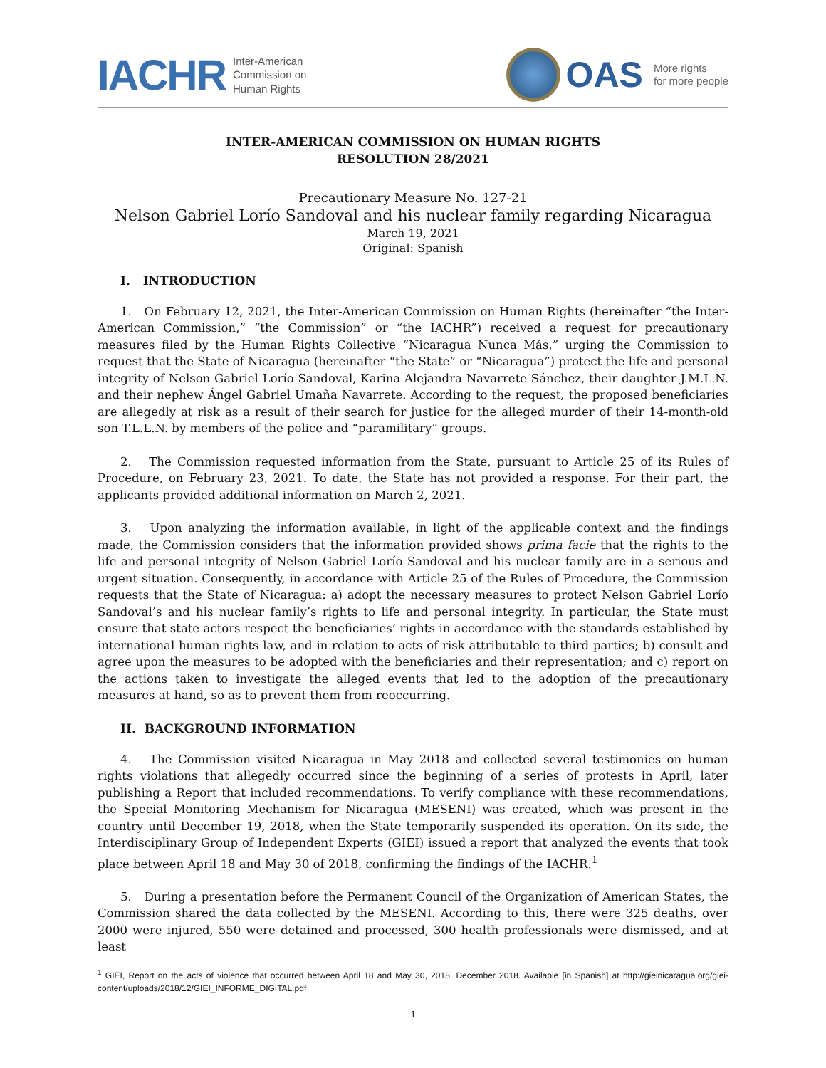IACHR Inter-American
Commission on
Human Rights
OAS More rights
for more people
INTER-AMERICAN COMMISSION ON HUMAN RIGHTS
RESOLUTION 28/2021
Precautionary Measure No. 127-21
Nelson Gabriel Lorío Sandoval and his nuclear family regarding Nicaragua
March 19, 2021
Original: Spanish
I. INTRODUCTION
1. On February 12, 2021, the Inter-American Commission on Human Rights (hereinafter “the Inter-American Commission,” “the Commission” or “the IACHR”) received a request for precautionary measures filed by the Human Rights Collective “Nicaragua Nunca Más,” urging the Commission to request that the State of Nicaragua (hereinafter “the State” or “Nicaragua”) protect the life and personal integrity of Nelson Gabriel Lorío Sandoval, Karina Alejandra Navarrete Sánchez, their daughter J.M.L.N. and their nephew Ángel Gabriel Umaña Navarrete. According to the request, the proposed beneficiaries are allegedly at risk as a result of their search for justice for the alleged murder of their 14-month-old son T.L.L.N. by members of the police and “paramilitary” groups.
2. The Commission requested information from the State, pursuant to Article 25 of its Rules of Procedure, on February 23, 2021. To date, the State has not provided a response. For their part, the applicants provided additional information on March 2, 2021.
3. Upon analyzing the information available, in light of the applicable context and the findings made, the Commission considers that the information provided shows prima facie that the rights to the life and personal integrity of Nelson Gabriel Lorío Sandoval and his nuclear family are in a serious and urgent situation. Consequently, in accordance with Article 25 of the Rules of Procedure, the Commission requests that the State of Nicaragua: a) adopt the necessary measures to protect Nelson Gabriel Lorío Sandoval’s and his nuclear family’s rights to life and personal integrity. In particular, the State must ensure that state actors respect the beneficiaries’ rights in accordance with the standards established by international human rights law, and in relation to acts of risk attributable to third parties; b) consult and agree upon the measures to be adopted with the beneficiaries and their representation; and c) report on the actions taken to investigate the alleged events that led to the adoption of the precautionary measures at hand, so as to prevent them from reoccurring.
II. BACKGROUND INFORMATION
4. The Commission visited Nicaragua in May 2018 and collected several testimonies on human rights violations that allegedly occurred since the beginning of a series of protests in April, later publishing a Report that included recommendations. To verify compliance with these recommendations, the Special Monitoring Mechanism for Nicaragua (MESENI) was created, which was present in the country until December 19, 2018, when the State temporarily suspended its operation. On its side, the Interdisciplinary Group of Independent Experts (GIEI) issued a report that analyzed the events that took place between April 18 and May 30 of 2018, confirming the findings of the IACHR.<sup>1</sup>
5. During a presentation before the Permanent Council of the Organization of American States, the Commission shared the data collected by the MESENI. According to this, there were 325 deaths, over 2000 were injured, 550 were detained and processed, 300 health professionals were dismissed, and at least
<sup>1</sup> GIEI, Report on the acts of violence that occurred between April 18 and May 30, 2018. December 2018. Available [in Spanish] at http://gieinicaragua.org/giei-content/uploads/2018/12/GIEI_INFORME_DIGITAL.pdf
1